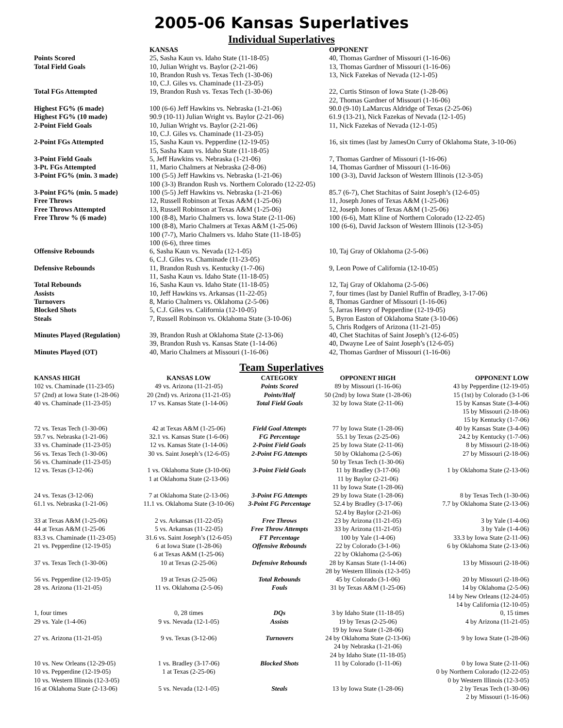2005-06 Kansas Superlatives
Individual Superlatives
| | KANSAS | OPPONENT |
| --- | --- | --- |
| Points Scored | 25, Sasha Kaun vs. Idaho State (11-18-05) | 40, Thomas Gardner of Missouri (1-16-06) |
| Total Field Goals | 10, Julian Wright vs. Baylor (2-21-06) 10, Brandon Rush vs. Texas Tech (1-30-06) 10, C.J. Giles vs. Chaminade (11-23-05) | 13, Thomas Gardner of Missouri (1-16-06) 13, Nick Fazekas of Nevada (12-1-05) |
| Total FGs Attempted | 19, Brandon Rush vs. Texas Tech (1-30-06) | 22, Curtis Stinson of Iowa State (1-28-06) 22, Thomas Gardner of Missouri (1-16-06) |
| Highest FG% (6 made) | 100 (6-6) Jeff Hawkins vs. Nebraska (1-21-06) | 90.0 (9-10) LaMarcus Aldridge of Texas (2-25-06) |
| Highest FG% (10 made) | 90.9 (10-11) Julian Wright vs. Baylor (2-21-06) | 61.9 (13-21), Nick Fazekas of Nevada (12-1-05) |
| 2-Point Field Goals | 10, Julian Wright vs. Baylor (2-21-06) 10, C.J. Giles vs. Chaminade (11-23-05) | 11, Nick Fazekas of Nevada (12-1-05) |
| 2-Point FGs Attempted | 15, Sasha Kaun vs. Pepperdine (12-19-05) 15, Sasha Kaun vs. Idaho State (11-18-05) | 16, six times (last by JamesOn Curry of Oklahoma State, 3-10-06) |
| 3-Point Field Goals | 5, Jeff Hawkins vs. Nebraska (1-21-06) | 7, Thomas Gardner of Missouri (1-16-06) |
| 3-Pt. FGs Attempted | 11, Mario Chalmers at Nebraska (2-8-06) | 14, Thomas Gardner of Missouri (1-16-06) |
| 3-Point FG% (min. 3 made) | 100 (5-5) Jeff Hawkins vs. Nebraska (1-21-06) 100 (3-3) Brandon Rush vs. Northern Colorado (12-22-05) | 100 (3-3), David Jackson of Western Illinois (12-3-05) |
| 3-Point FG% (min. 5 made) | 100 (5-5) Jeff Hawkins vs. Nebraska (1-21-06) | 85.7 (6-7), Chet Stachitas of Saint Joseph’s (12-6-05) |
| Free Throws | 12, Russell Robinson at Texas A&M (1-25-06) | 11, Joseph Jones of Texas A&M (1-25-06) |
| Free Throws Attempted | 13, Russell Robinson at Texas A&M (1-25-06) | 12, Joseph Jones of Texas A&M (1-25-06) |
| Free Throw % (6 made) | 100 (8-8), Mario Chalmers vs. Iowa State (2-11-06) 100 (8-8), Mario Chalmers at Texas A&M (1-25-06) 100 (7-7), Mario Chalmers vs. Idaho State (11-18-05) 100 (6-6), three times | 100 (6-6), Matt Kline of Northern Colorado (12-22-05) 100 (6-6), David Jackson of Western Illinois (12-3-05) |
| Offensive Rebounds | 6, Sasha Kaun vs. Nevada (12-1-05) 6, C.J. Giles vs. Chaminade (11-23-05) | 10, Taj Gray of Oklahoma (2-5-06) |
| Defensive Rebounds | 11, Brandon Rush vs. Kentucky (1-7-06) 11, Sasha Kaun vs. Idaho State (11-18-05) | 9, Leon Powe of California (12-10-05) |
| Total Rebounds | 16, Sasha Kaun vs. Idaho State (11-18-05) | 12, Taj Gray of Oklahoma (2-5-06) |
| Assists | 10, Jeff Hawkins vs. Arkansas (11-22-05) | 7, four times (last by Daniel Ruffin of Bradley, 3-17-06) |
| Turnovers | 8, Mario Chalmers vs. Oklahoma (2-5-06) | 8, Thomas Gardner of Missouri (1-16-06) |
| Blocked Shots | 5, C.J. Giles vs. California (12-10-05) | 5, Jarras Henry of Pepperdine (12-19-05) |
| Steals | 7, Russell Robinson vs. Oklahoma State (3-10-06) | 5, Byron Easton of Oklahoma State (3-10-06) 5, Chris Rodgers of Arizona (11-21-05) |
| Minutes Played (Regulation) | 39, Brandon Rush at Oklahoma State (2-13-06) 39, Brandon Rush vs. Kansas State (1-14-06) | 40, Chet Stachitas of Saint Joseph’s (12-6-05) 40, Dwayne Lee of Saint Joseph’s (12-6-05) |
| Minutes Played (OT) | 40, Mario Chalmers at Missouri (1-16-06) | 42, Thomas Gardner of Missouri (1-16-06) |
Team Superlatives
| KANSAS HIGH | KANSAS LOW | CATEGORY | OPPONENT HIGH | OPPONENT LOW |
| --- | --- | --- | --- | --- |
| 102 vs. Chaminade (11-23-05) | 49 vs. Arizona (11-21-05) | Points Scored | 89 by Missouri (1-16-06) | 43 by Pepperdine (12-19-05) |
| 57 (2nd) at Iowa State (1-28-06) | 20 (2nd) vs. Arizona (11-21-05) | Points/Half | 50 (2nd) by Iowa State (1-28-06) | 15 (1st) by Colorado (3-1-06 |
| 40 vs. Chaminade (11-23-05) | 17 vs. Kansas State (1-14-06) | Total Field Goals | 32 by Iowa State (2-11-06) | 15 by Kansas State (3-4-06) 15 by Missouri (2-18-06) 15 by Kentucky (1-7-06) |
| 72 vs. Texas Tech (1-30-06) | 42 at Texas A&M (1-25-06) | Field Goal Attempts | 77 by Iowa State (1-28-06) | 40 by Kansas State (3-4-06) |
| 59.7 vs. Nebraska (1-21-06) | 32.1 vs. Kansas State (1-6-06) | FG Percentage | 55.1 by Texas (2-25-06) | 24.2 by Kentucky (1-7-06) |
| 33 vs. Chaminade (11-23-05) | 12 vs. Kansas State (1-14-06) | 2-Point Field Goals | 25 by Iowa State (2-11-06) | 8 by Missouri (2-18-06) |
| 56 vs. Texas Tech (1-30-06) 56 vs. Chaminade (11-23-05) | 30 vs. Saint Joseph’s (12-6-05) | 2-Point FG Attempts | 50 by Oklahoma (2-5-06) 50 by Texas Tech (1-30-06) | 27 by Missouri (2-18-06) |
| 12 vs. Texas (3-12-06) | 1 vs. Oklahoma State (3-10-06) 1 at Oklahoma State (2-13-06) | 3-Point Field Goals | 11 by Bradley (3-17-06) 11 by Baylor (2-21-06) 11 by Iowa State (1-28-06) | 1 by Oklahoma State (2-13-06) |
| 24 vs. Texas (3-12-06) | 7 at Oklahoma State (2-13-06) | 3-Point FG Attempts | 29 by Iowa State (1-28-06) | 8 by Texas Tech (1-30-06) |
| 61.1 vs. Nebraska (1-21-06) | 11.1 vs. Oklahoma State (3-10-06) | 3-Point FG Percentage | 52.4 by Bradley (3-17-06) 52.4 by Baylor (2-21-06) | 7.7 by Oklahoma State (2-13-06) |
| 33 at Texas A&M (1-25-06) | 2 vs. Arkansas (11-22-05) | Free Throws | 23 by Arizona (11-21-05) | 3 by Yale (1-4-06) |
| 44 at Texas A&M (1-25-06 | 5 vs. Arkansas (11-22-05) | Free Throw Attempts | 33 by Arizona (11-21-05) | 3 by Yale (1-4-06) |
| 83.3 vs. Chaminade (11-23-05) | 31.6 vs. Saint Joseph’s (12-6-05) | FT Percentage | 100 by Yale (1-4-06) | 33.3 by Iowa State (2-11-06) |
| 21 vs. Pepperdine (12-19-05) | 6 at Iowa State (1-28-06) 6 at Texas A&M (1-25-06) | Offensive Rebounds | 22 by Colorado (3-1-06) 22 by Oklahoma (2-5-06) | 6 by Oklahoma State (2-13-06) |
| 37 vs. Texas Tech (1-30-06) | 10 at Texas (2-25-06) | Defensive Rebounds | 28 by Kansas State (1-14-06) 28 by Western Illinois (12-3-05) | 13 by Missouri (2-18-06) |
| 56 vs. Pepperdine (12-19-05) | 19 at Texas (2-25-06) | Total Rebounds | 45 by Colorado (3-1-06) | 20 by Missouri (2-18-06) |
| 28 vs. Arizona (11-21-05) | 11 vs. Oklahoma (2-5-06) | Fouls | 31 by Texas A&M (1-25-06) | 14 by Oklahoma (2-5-06) 14 by New Orleans (12-24-05) 14 by California (12-10-05) |
| 1, four times | 0, 28 times | DQs | 3 by Idaho State (11-18-05) | 0, 15 times |
| 29 vs. Yale (1-4-06) | 9 vs. Nevada (12-1-05) | Assists | 19 by Texas (2-25-06) 19 by Iowa State (1-28-06) | 4 by Arizona (11-21-05) |
| 27 vs. Arizona (11-21-05) | 9 vs. Texas (3-12-06) | Turnovers | 24 by Oklahoma State (2-13-06) 24 by Nebraska (1-21-06) 24 by Idaho State (11-18-05) | 9 by Iowa State (1-28-06) |
| 10 vs. New Orleans (12-29-05) 10 vs. Pepperdine (12-19-05) 10 vs. Western Illinois (12-3-05) | 1 vs. Bradley (3-17-06) 1 at Texas (2-25-06) | Blocked Shots | 11 by Colorado (1-11-06) | 0 by Iowa State (2-11-06) 0 by Northern Colorado (12-22-05) 0 by Western Illinois (12-3-05) |
| 16 at Oklahoma State (2-13-06) | 5 vs. Nevada (12-1-05) | Steals | 13 by Iowa State (1-28-06) | 2 by Texas Tech (1-30-06) 2 by Missouri (1-16-06) |